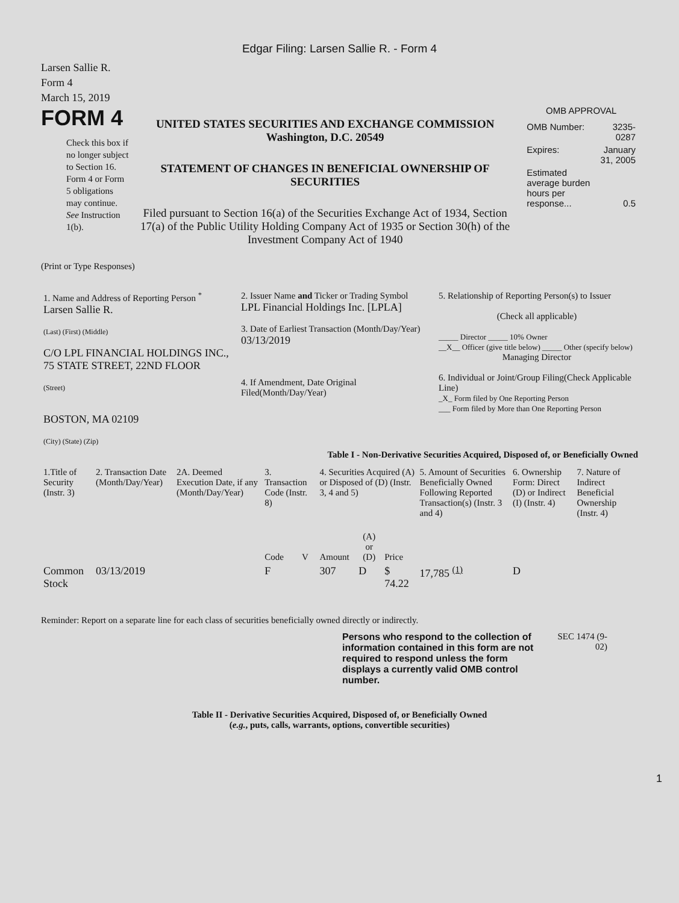Edgar Filing: Larsen Sallie R. - Form 4
Larsen Sallie R.
Form 4
March 15, 2019
FORM 4
Check this box if no longer subject to Section 16. Form 4 or Form 5 obligations may continue. See Instruction 1(b).
UNITED STATES SECURITIES AND EXCHANGE COMMISSION
Washington, D.C. 20549
STATEMENT OF CHANGES IN BENEFICIAL OWNERSHIP OF SECURITIES
Filed pursuant to Section 16(a) of the Securities Exchange Act of 1934, Section 17(a) of the Public Utility Holding Company Act of 1935 or Section 30(h) of the Investment Company Act of 1940
OMB APPROVAL
| OMB Number: | 3235-0287 |
| Expires: | January 31, 2005 |
| Estimated average burden hours per response... | 0.5 |
(Print or Type Responses)
| 1. Name and Address of Reporting Person <sup>*</sup> Larsen Sallie R. (Last) (First) (Middle) C/O LPL FINANCIAL HOLDINGS INC., 75 STATE STREET, 22ND FLOOR (Street) BOSTON, MA 02109 (City) (State) (Zip) | 2. Issuer Name and Ticker or Trading Symbol LPL Financial Holdings Inc. [LPLA] 3. Date of Earliest Transaction (Month/Day/Year) 03/13/2019 4. If Amendment, Date Original Filed(Month/Day/Year) | 5. Relationship of Reporting Person(s) to Issuer (Check all applicable) _____ Director _____ 10% Owner __X__ Officer (give title below) _____ Other (specify below) Managing Director 6. Individual or Joint/Group Filing(Check Applicable Line) _X_ Form filed by One Reporting Person ___ Form filed by More than One Reporting Person |
Table I - Non-Derivative Securities Acquired, Disposed of, or Beneficially Owned
| 1.Title of Security (Instr. 3) | 2. Transaction Date (Month/Day/Year) | 2A. Deemed Execution Date, if any (Month/Day/Year) | 3. Transaction Code (Instr. 8) | | 4. Securities Acquired (A) or Disposed of (D) (Instr. 3, 4 and 5) | | | 5. Amount of Securities Beneficially Owned Following Reported Transaction(s) (Instr. 3 and 4) | 6. Ownership Form: Direct (D) or Indirect (I) (Instr. 4) | 7. Nature of Indirect Beneficial Ownership (Instr. 4) |
| --- | --- | --- | --- | --- | --- | --- | --- | --- | --- | --- |
| | | | Code | V | Amount | (A) or (D) | Price | | | |
| Common Stock | 03/13/2019 | | F | | 307 | D | $ 74.22 | 17,785 <sup>(1)</sup> | D | |
Reminder: Report on a separate line for each class of securities beneficially owned directly or indirectly.
Persons who respond to the collection of information contained in this form are not required to respond unless the form displays a currently valid OMB control number.
SEC 1474 (9-02)
Table II - Derivative Securities Acquired, Disposed of, or Beneficially Owned
(e.g., puts, calls, warrants, options, convertible securities)
1